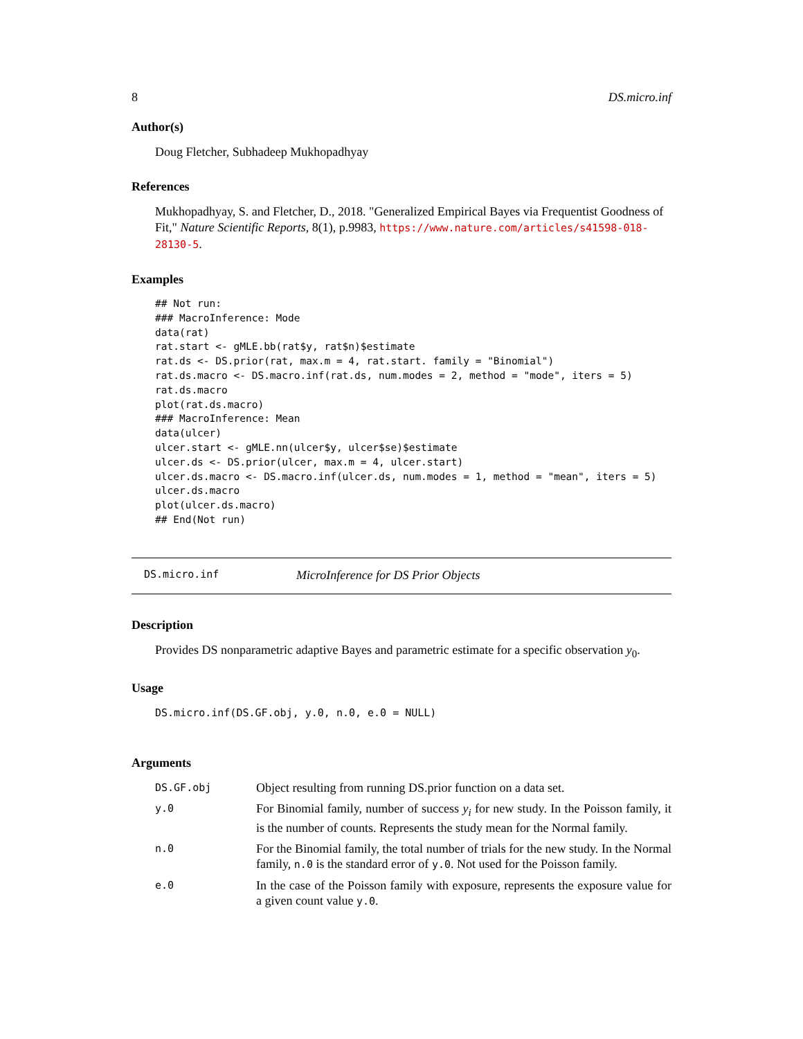8 DS.micro.inf
Author(s)
Doug Fletcher, Subhadeep Mukhopadhyay
References
Mukhopadhyay, S. and Fletcher, D., 2018. "Generalized Empirical Bayes via Frequentist Goodness of Fit," Nature Scientific Reports, 8(1), p.9983, https://www.nature.com/articles/s41598-018-28130-5.
Examples
## Not run:
### MacroInference: Mode
data(rat)
rat.start <- gMLE.bb(rat$y, rat$n)$estimate
rat.ds <- DS.prior(rat, max.m = 4, rat.start. family = "Binomial")
rat.ds.macro <- DS.macro.inf(rat.ds, num.modes = 2, method = "mode", iters = 5)
rat.ds.macro
plot(rat.ds.macro)
### MacroInference: Mean
data(ulcer)
ulcer.start <- gMLE.nn(ulcer$y, ulcer$se)$estimate
ulcer.ds <- DS.prior(ulcer, max.m = 4, ulcer.start)
ulcer.ds.macro <- DS.macro.inf(ulcer.ds, num.modes = 1, method = "mean", iters = 5)
ulcer.ds.macro
plot(ulcer.ds.macro)
## End(Not run)
DS.micro.inf MicroInference for DS Prior Objects
Description
Provides DS nonparametric adaptive Bayes and parametric estimate for a specific observation y<sub>0</sub>.
Usage
DS.micro.inf(DS.GF.obj, y.0, n.0, e.0 = NULL)
Arguments
| DS.GF.obj | Object resulting from running DS.prior function on a data set. |
| y.0 | For Binomial family, number of success y<sub>i</sub> for new study. In the Poisson family, it is the number of counts. Represents the study mean for the Normal family. |
| n.0 | For the Binomial family, the total number of trials for the new study. In the Normal family, n.0 is the standard error of y.0 . Not used for the Poisson family. |
| e.0 | In the case of the Poisson family with exposure, represents the exposure value for a given count value y.0 . |